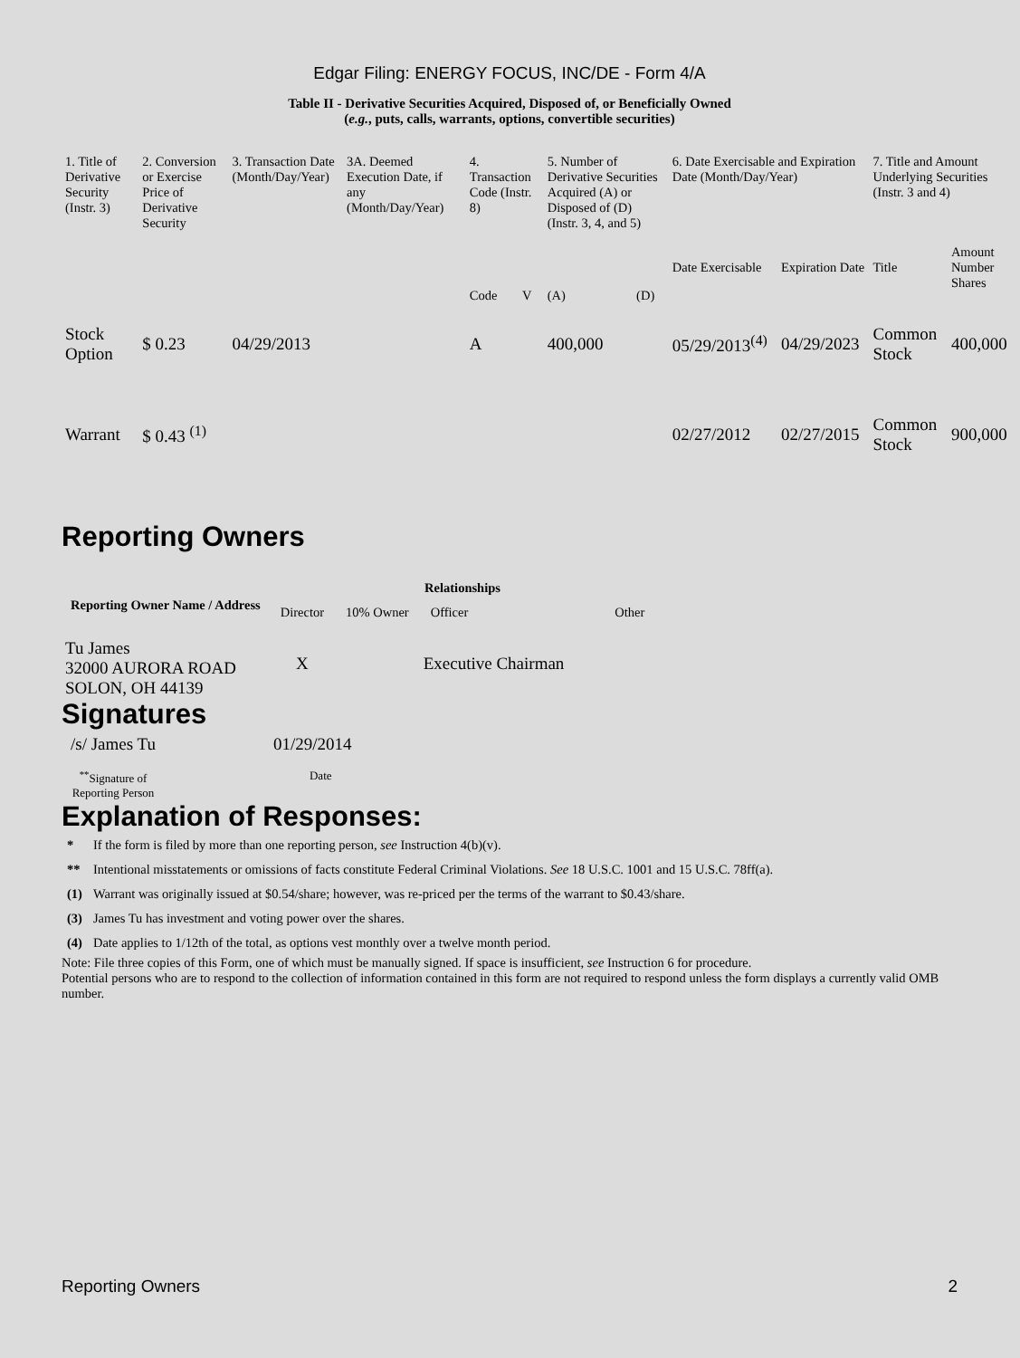Edgar Filing: ENERGY FOCUS, INC/DE - Form 4/A
Table II - Derivative Securities Acquired, Disposed of, or Beneficially Owned
(e.g., puts, calls, warrants, options, convertible securities)
| 1. Title of Derivative Security (Instr. 3) | 2. Conversion or Exercise Price of Derivative Security | 3. Transaction Date (Month/Day/Year) | 3A. Deemed Execution Date, if any (Month/Day/Year) | 4. Transaction Code (Instr. 8) | | 5. Number of Derivative Securities Acquired (A) or Disposed of (D) (Instr. 3, 4, and 5) | | 6. Date Exercisable and Expiration Date (Month/Day/Year) | | 7. Title and Amount Underlying Securities (Instr. 3 and 4) | |
| | | | | Code | V | (A) | (D) | Date Exercisable | Expiration Date | Title | Amount Number Shares |
| Stock Option | $ 0.23 | 04/29/2013 | | A | | 400,000 | | 05/29/2013<sup>(4)</sup> | 04/29/2023 | Common Stock | 400,000 |
| Warrant | $ 0.43 <sup>(1)</sup> | | | | | | | 02/27/2012 | 02/27/2015 | Common Stock | 900,000 |
Reporting Owners
| Reporting Owner Name / Address | Relationships | | | |
| --- | --- | --- | --- | --- |
| | Director | 10% Owner | Officer | Other |
| Tu James 32000 AURORA ROAD SOLON, OH 44139 | X | | Executive Chairman | |
Signatures
| /s/ James Tu | 01/29/2014 |
| <sup>**</sup> Signature of Reporting Person | Date |
Explanation of Responses:
| * | If the form is filed by more than one reporting person, see Instruction 4(b)(v). |
| ** | Intentional misstatements or omissions of facts constitute Federal Criminal Violations. See 18 U.S.C. 1001 and 15 U.S.C. 78ff(a). |
| (1) | Warrant was originally issued at $0.54/share; however, was re-priced per the terms of the warrant to $0.43/share. |
| (3) | James Tu has investment and voting power over the shares. |
| (4) | Date applies to 1/12th of the total, as options vest monthly over a twelve month period. |
Note: File three copies of this Form, one of which must be manually signed. If space is insufficient, see Instruction 6 for procedure.
Potential persons who are to respond to the collection of information contained in this form are not required to respond unless the form displays a currently valid OMB number.
Reporting Owners 2